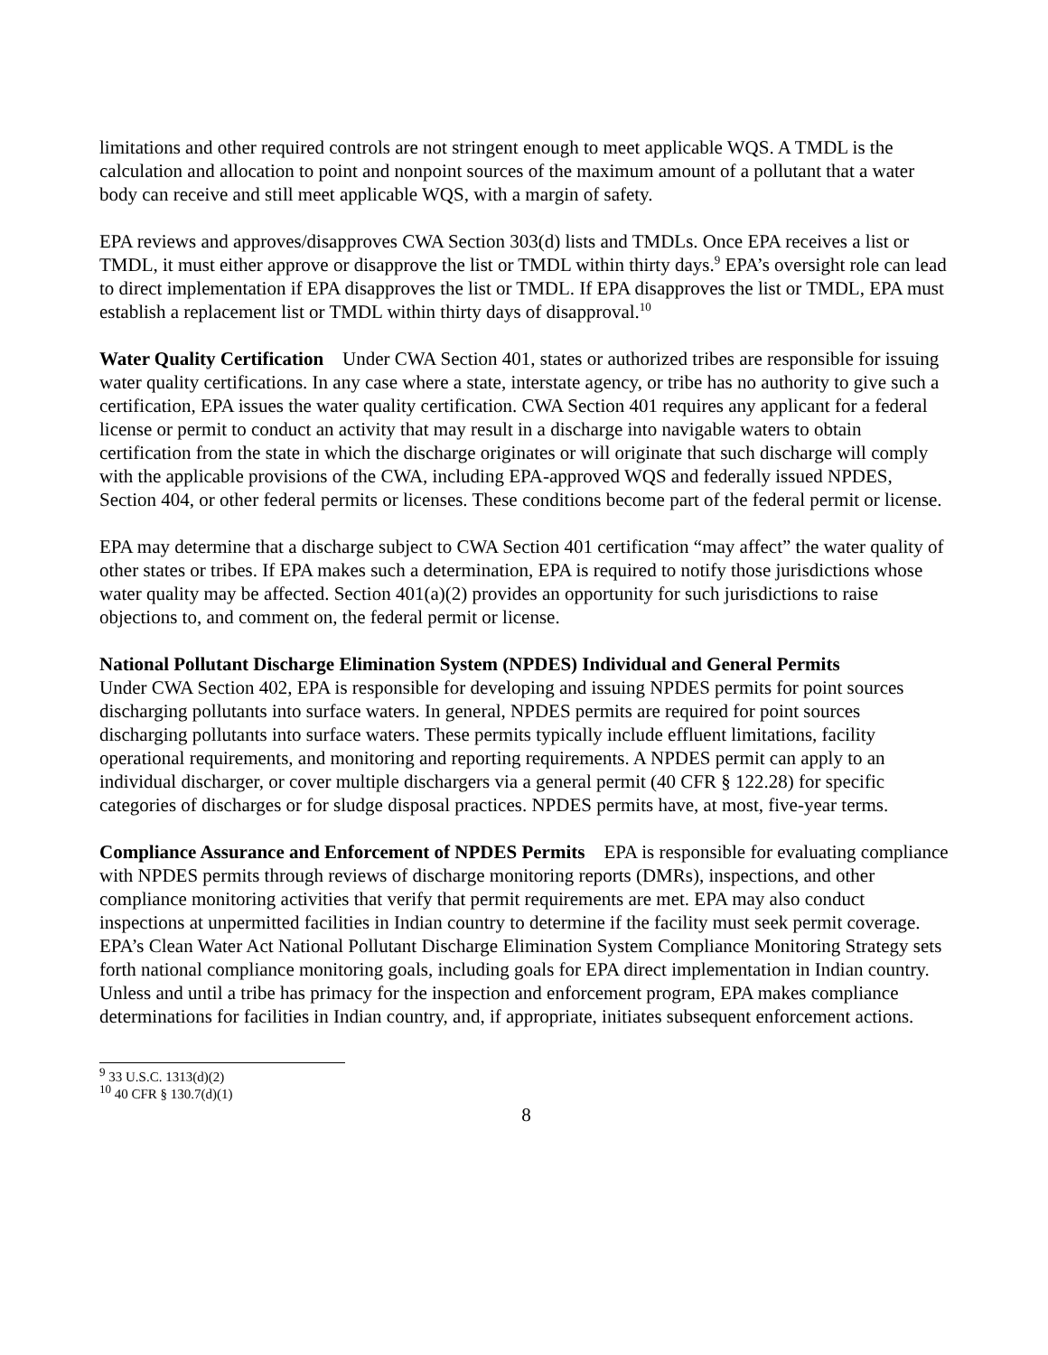limitations and other required controls are not stringent enough to meet applicable WQS. A TMDL is the calculation and allocation to point and nonpoint sources of the maximum amount of a pollutant that a water body can receive and still meet applicable WQS, with a margin of safety.
EPA reviews and approves/disapproves CWA Section 303(d) lists and TMDLs. Once EPA receives a list or TMDL, it must either approve or disapprove the list or TMDL within thirty days.<sup>9</sup> EPA’s oversight role can lead to direct implementation if EPA disapproves the list or TMDL. If EPA disapproves the list or TMDL, EPA must establish a replacement list or TMDL within thirty days of disapproval.<sup>10</sup>
Water Quality Certification Under CWA Section 401, states or authorized tribes are responsible for issuing water quality certifications. In any case where a state, interstate agency, or tribe has no authority to give such a certification, EPA issues the water quality certification. CWA Section 401 requires any applicant for a federal license or permit to conduct an activity that may result in a discharge into navigable waters to obtain certification from the state in which the discharge originates or will originate that such discharge will comply with the applicable provisions of the CWA, including EPA-approved WQS and federally issued NPDES, Section 404, or other federal permits or licenses. These conditions become part of the federal permit or license.
EPA may determine that a discharge subject to CWA Section 401 certification “may affect” the water quality of other states or tribes. If EPA makes such a determination, EPA is required to notify those jurisdictions whose water quality may be affected. Section 401(a)(2) provides an opportunity for such jurisdictions to raise objections to, and comment on, the federal permit or license.
National Pollutant Discharge Elimination System (NPDES) Individual and General Permits
Under CWA Section 402, EPA is responsible for developing and issuing NPDES permits for point sources discharging pollutants into surface waters. In general, NPDES permits are required for point sources discharging pollutants into surface waters. These permits typically include effluent limitations, facility operational requirements, and monitoring and reporting requirements. A NPDES permit can apply to an individual discharger, or cover multiple dischargers via a general permit (40 CFR § 122.28) for specific categories of discharges or for sludge disposal practices. NPDES permits have, at most, five-year terms.
Compliance Assurance and Enforcement of NPDES Permits EPA is responsible for evaluating compliance with NPDES permits through reviews of discharge monitoring reports (DMRs), inspections, and other compliance monitoring activities that verify that permit requirements are met. EPA may also conduct inspections at unpermitted facilities in Indian country to determine if the facility must seek permit coverage. EPA’s Clean Water Act National Pollutant Discharge Elimination System Compliance Monitoring Strategy sets forth national compliance monitoring goals, including goals for EPA direct implementation in Indian country. Unless and until a tribe has primacy for the inspection and enforcement program, EPA makes compliance determinations for facilities in Indian country, and, if appropriate, initiates subsequent enforcement actions.
<sup>9</sup> 33 U.S.C. 1313(d)(2)
<sup>10</sup> 40 CFR § 130.7(d)(1)
8